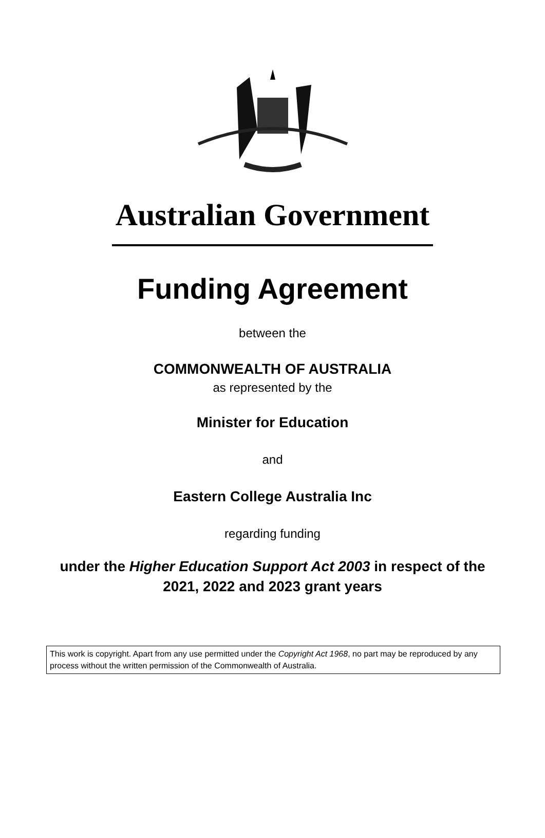Australian Government
Funding Agreement
between the
COMMONWEALTH OF AUSTRALIA
as represented by the
Minister for Education
and
Eastern College Australia Inc
regarding funding
under the Higher Education Support Act 2003 in respect of the
2021, 2022 and 2023 grant years
This work is copyright. Apart from any use permitted under the Copyright Act 1968, no part may be reproduced by any process without the written permission of the Commonwealth of Australia.